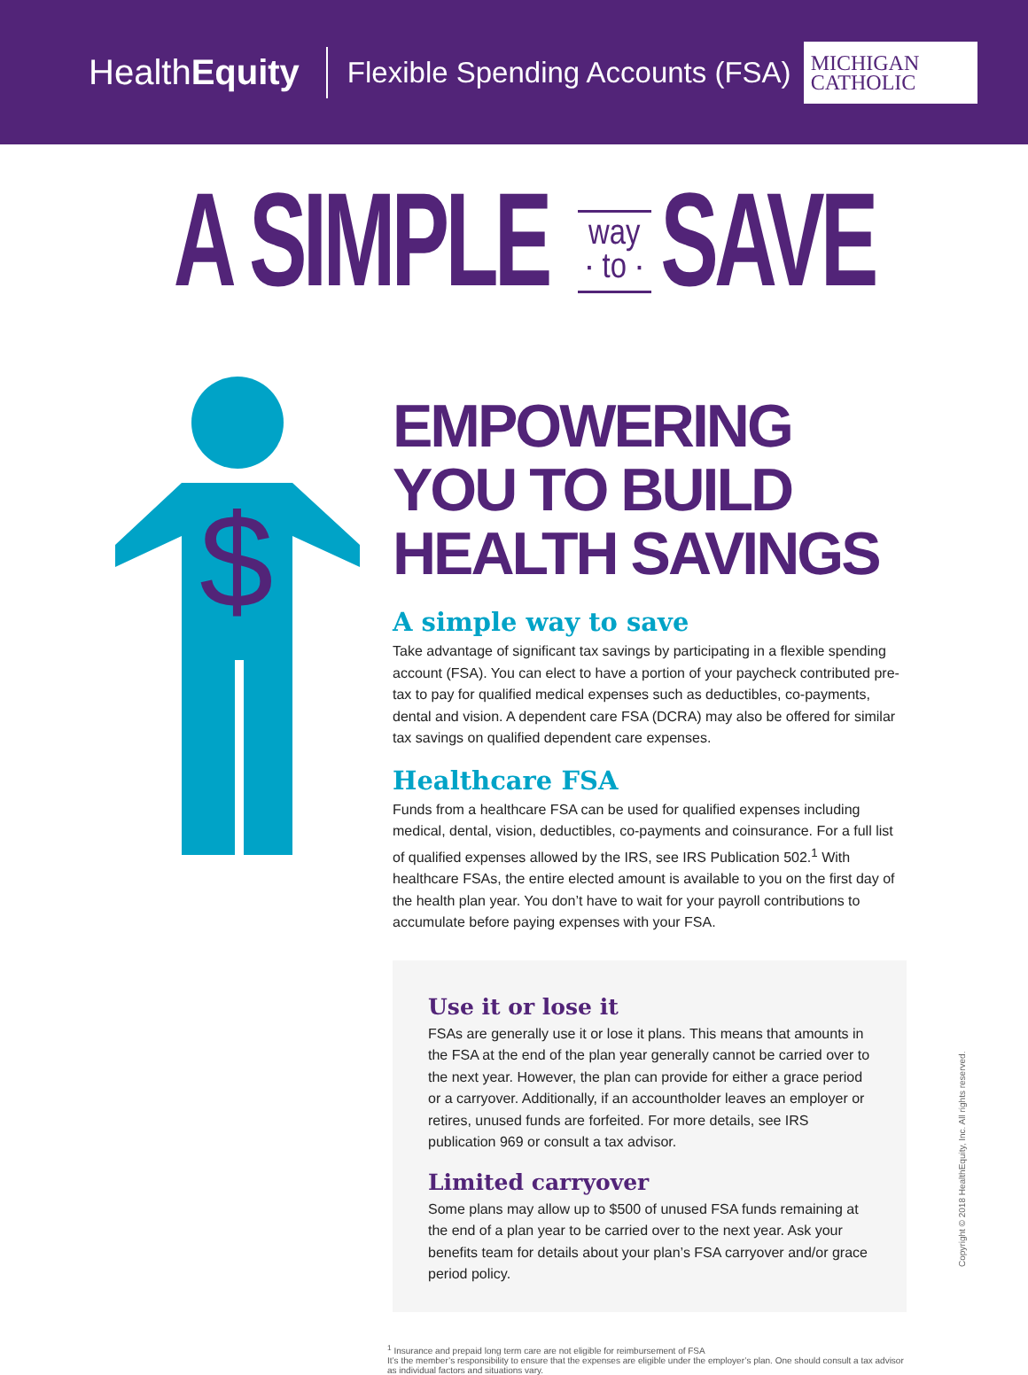HealthEquity
Flexible Spending Accounts (FSA)
MICHIGAN
CATHOLIC
A SIMPLE way
· to · SAVE
$
EMPOWERING YOU TO BUILD HEALTH SAVINGS
A simple way to save
Take advantage of significant tax savings by participating in a flexible spending account (FSA). You can elect to have a portion of your paycheck contributed pre-tax to pay for qualified medical expenses such as deductibles, co-payments, dental and vision. A dependent care FSA (DCRA) may also be offered for similar tax savings on qualified dependent care expenses.
Healthcare FSA
Funds from a healthcare FSA can be used for qualified expenses including medical, dental, vision, deductibles, co-payments and coinsurance. For a full list of qualified expenses allowed by the IRS, see IRS Publication 502.<sup>1</sup> With healthcare FSAs, the entire elected amount is available to you on the first day of the health plan year. You don’t have to wait for your payroll contributions to accumulate before paying expenses with your FSA.
Use it or lose it
FSAs are generally use it or lose it plans. This means that amounts in the FSA at the end of the plan year generally cannot be carried over to the next year. However, the plan can provide for either a grace period or a carryover. Additionally, if an accountholder leaves an employer or retires, unused funds are forfeited. For more details, see IRS publication 969 or consult a tax advisor.
Limited carryover
Some plans may allow up to $500 of unused FSA funds remaining at the end of a plan year to be carried over to the next year. Ask your benefits team for details about your plan’s FSA carryover and/or grace period policy.
<sup>1</sup> Insurance and prepaid long term care are not eligible for reimbursement of FSA
It’s the member’s responsibility to ensure that the expenses are eligible under the employer’s plan. One should consult a tax advisor as individual factors and situations vary.
Copyright © 2018 HealthEquity, Inc. All rights reserved.